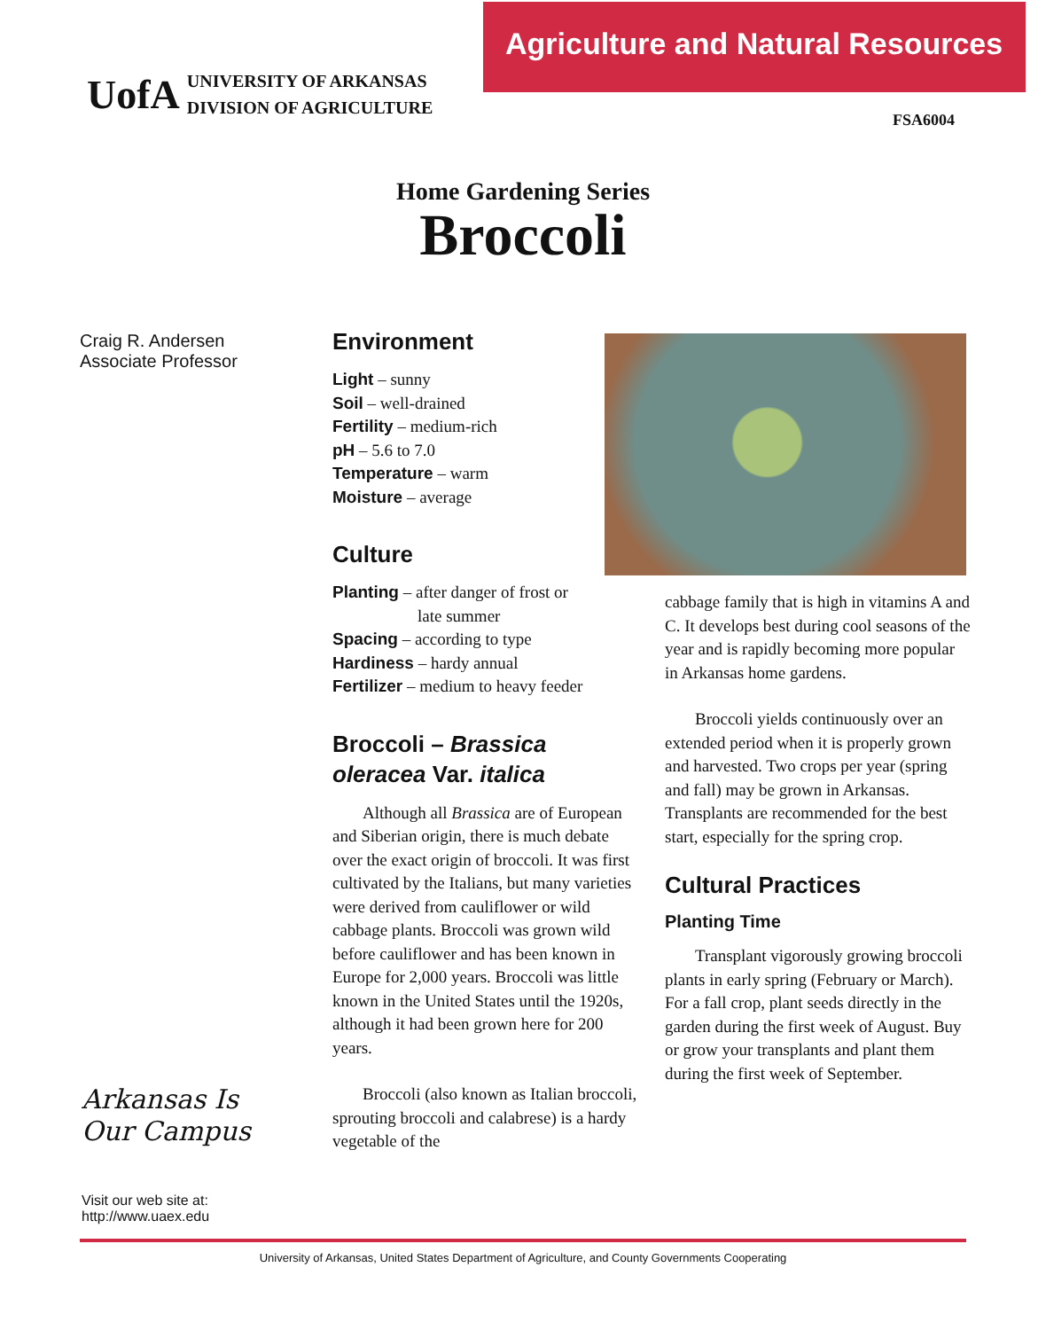Agriculture and Natural Resources
UofA UNIVERSITY OF ARKANSAS
DIVISION OF AGRICULTURE
FSA6004
Home Gardening Series
Broccoli
Craig R. Andersen
Associate Professor
Environment
Light – sunny
Soil – well-drained
Fertility – medium-rich
pH – 5.6 to 7.0
Temperature – warm
Moisture – average
Culture
Planting – after danger of frost or
late summer
Spacing – according to type
Hardiness – hardy annual
Fertilizer – medium to heavy feeder
Broccoli – Brassica oleracea Var. italica
Although all Brassica are of European and Siberian origin, there is much debate over the exact origin of broccoli. It was first cultivated by the Italians, but many varieties were derived from cauliflower or wild cabbage plants. Broccoli was grown wild before cauliflower and has been known in Europe for 2,000 years. Broccoli was little known in the United States until the 1920s, although it had been grown here for 200 years.
Broccoli (also known as Italian broccoli, sprouting broccoli and calabrese) is a hardy vegetable of the
cabbage family that is high in vitamins A and C. It develops best during cool seasons of the year and is rapidly becoming more popular in Arkansas home gardens.
Broccoli yields continuously over an extended period when it is properly grown and harvested. Two crops per year (spring and fall) may be grown in Arkansas. Transplants are recom­mended for the best start, especially for the spring crop.
Cultural Practices
Planting Time
Transplant vigorously growing broccoli plants in early spring (February or March). For a fall crop, plant seeds directly in the garden during the first week of August. Buy or grow your transplants and plant them during the first week of September.
Arkansas Is
Our Campus
Visit our web site at:
http://www.uaex.edu
University of Arkansas, United States Department of Agriculture, and County Governments Cooperating